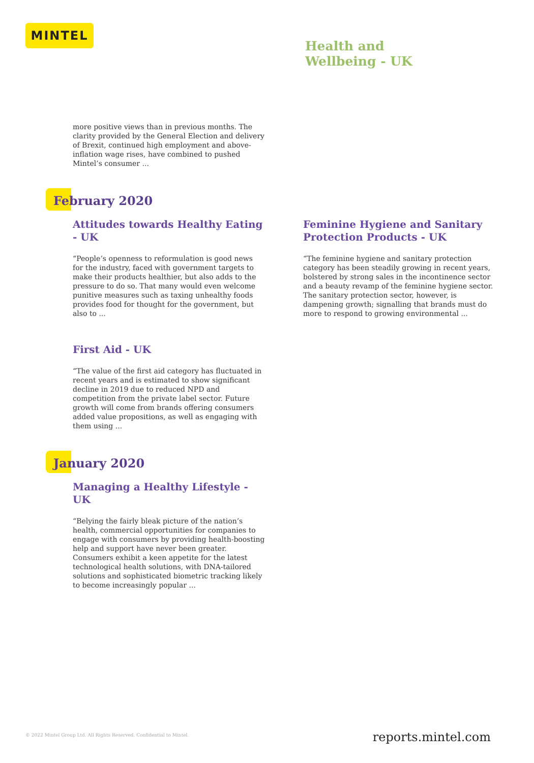MINTEL
Health and
Wellbeing - UK
more positive views than in previous months. The clarity provided by the General Election and delivery of Brexit, continued high employment and above-inflation wage rises, have combined to pushed Mintel’s consumer ...
February 2020
Attitudes towards Healthy Eating - UK
“People’s openness to reformulation is good news for the industry, faced with government targets to make their products healthier, but also adds to the pressure to do so. That many would even welcome punitive measures such as taxing unhealthy foods provides food for thought for the government, but also to ...
First Aid - UK
“The value of the first aid category has fluctuated in recent years and is estimated to show significant decline in 2019 due to reduced NPD and competition from the private label sector. Future growth will come from brands offering consumers added value propositions, as well as engaging with them using ...
Feminine Hygiene and Sanitary Protection Products - UK
“The feminine hygiene and sanitary protection category has been steadily growing in recent years, bolstered by strong sales in the incontinence sector and a beauty revamp of the feminine hygiene sector. The sanitary protection sector, however, is dampening growth; signalling that brands must do more to respond to growing environmental ...
January 2020
Managing a Healthy Lifestyle - UK
“Belying the fairly bleak picture of the nation’s health, commercial opportunities for companies to engage with consumers by providing health-boosting help and support have never been greater. Consumers exhibit a keen appetite for the latest technological health solutions, with DNA-tailored solutions and sophisticated biometric tracking likely to become increasingly popular ...
© 2022 Mintel Group Ltd. All Rights Reserved. Confidential to Mintel.
reports.mintel.com